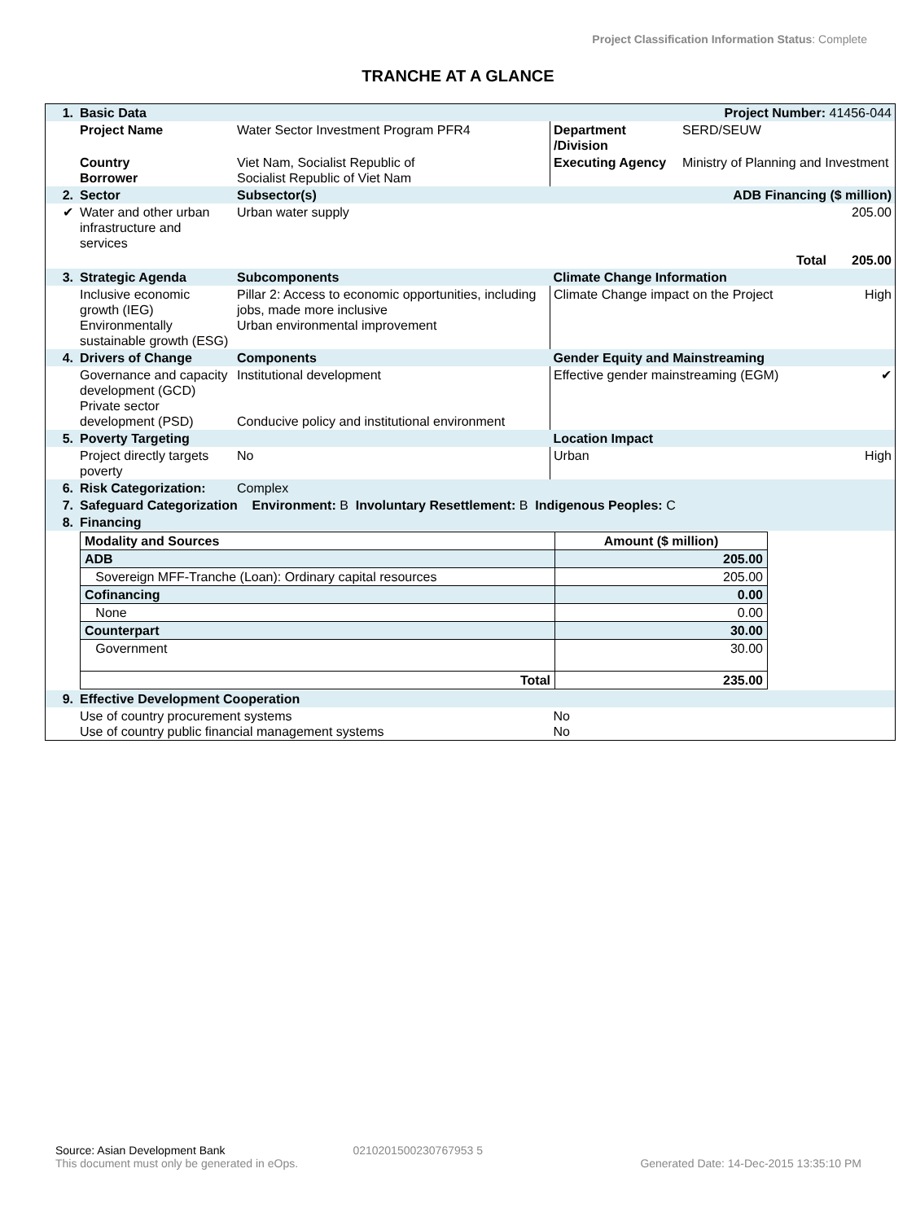Project Classification Information Status: Complete
TRANCHE AT A GLANCE
| 1. | Basic Data Project Number: 41456-044 | | | | |
| | Project Name | Water Sector Investment Program PFR4 | Department /Division | SERD/SEUW | |
| | Country Borrower | Viet Nam, Socialist Republic of Socialist Republic of Viet Nam | Executing Agency | Ministry of Planning and Investment | |
| 2. | Sector | Subsector(s) | ADB Financing ($ million) | | |
| ✔ | Water and other urban infrastructure and services | Urban water supply | 205.00 | | |
| | | | Total 205.00 | | |
| 3. | Strategic Agenda | Subcomponents | Climate Change Information | | |
| | Inclusive economic growth (IEG) Environmentally sustainable growth (ESG) | Pillar 2: Access to economic opportunities, including jobs, made more inclusive Urban environmental improvement | Climate Change impact on the Project | | High |
| 4. | Drivers of Change | Components | Gender Equity and Mainstreaming | | |
| | Governance and capacity development (GCD) Private sector development (PSD) | Institutional development Conducive policy and institutional environment | Effective gender mainstreaming (EGM) | | ✔ |
| 5. | Poverty Targeting | | Location Impact | | |
| | Project directly targets poverty | No | Urban | | High |
| 6. | Risk Categorization: | Complex | | | |
| 7. | Safeguard Categorization Environment: B Involuntary Resettlement: B Indigenous Peoples: C | | | | |
| 8. | Financing | | | | |
| | / Modality and Sources / Amount ($ million) / / ADB / 205.00 / / Sovereign MFF-Tranche (Loan): Ordinary capital resources / 205.00 / / Cofinancing / 0.00 / / None / 0.00 / / Counterpart / 30.00 / / Government / 30.00 / / Total / 235.00 / | | | | |
| 9. | Effective Development Cooperation | | | | |
| | Use of country procurement systems Use of country public financial management systems | | No No | | |
Source: Asian Development Bank 0210201500230767953 5
This document must only be generated in eOps. Generated Date: 14-Dec-2015 13:35:10 PM